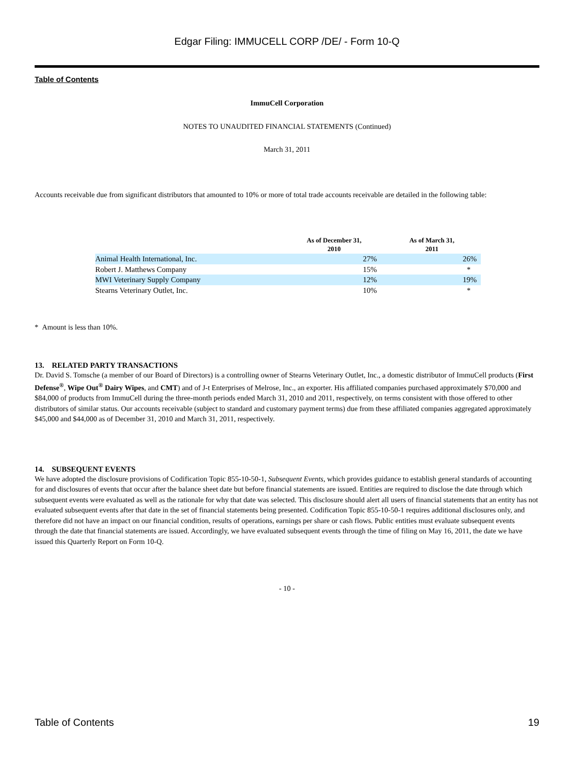Edgar Filing: IMMUCELL CORP /DE/ - Form 10-Q
Table of Contents
ImmuCell Corporation
NOTES TO UNAUDITED FINANCIAL STATEMENTS (Continued)
March 31, 2011
Accounts receivable due from significant distributors that amounted to 10% or more of total trade accounts receivable are detailed in the following table:
| | As of December 31, 2010 | As of March 31, 2011 |
| --- | --- | --- |
| Animal Health International, Inc. | 27% | 26% |
| Robert J. Matthews Company | 15% | * |
| MWI Veterinary Supply Company | 12% | 19% |
| Stearns Veterinary Outlet, Inc. | 10% | * |
* Amount is less than 10%.
13. RELATED PARTY TRANSACTIONS
Dr. David S. Tomsche (a member of our Board of Directors) is a controlling owner of Stearns Veterinary Outlet, Inc., a domestic distributor of ImmuCell products (First Defense<sup>®</sup>, Wipe Out<sup>®</sup> Dairy Wipes, and CMT) and of J-t Enterprises of Melrose, Inc., an exporter. His affiliated companies purchased approximately $70,000 and $84,000 of products from ImmuCell during the three-month periods ended March 31, 2010 and 2011, respectively, on terms consistent with those offered to other distributors of similar status. Our accounts receivable (subject to standard and customary payment terms) due from these affiliated companies aggregated approximately $45,000 and $44,000 as of December 31, 2010 and March 31, 2011, respectively.
14. SUBSEQUENT EVENTS
We have adopted the disclosure provisions of Codification Topic 855-10-50-1, Subsequent Events, which provides guidance to establish general standards of accounting for and disclosures of events that occur after the balance sheet date but before financial statements are issued. Entities are required to disclose the date through which subsequent events were evaluated as well as the rationale for why that date was selected. This disclosure should alert all users of financial statements that an entity has not evaluated subsequent events after that date in the set of financial statements being presented. Codification Topic 855-10-50-1 requires additional disclosures only, and therefore did not have an impact on our financial condition, results of operations, earnings per share or cash flows. Public entities must evaluate subsequent events through the date that financial statements are issued. Accordingly, we have evaluated subsequent events through the time of filing on May 16, 2011, the date we have issued this Quarterly Report on Form 10-Q.
- 10 -
Table of Contents 19